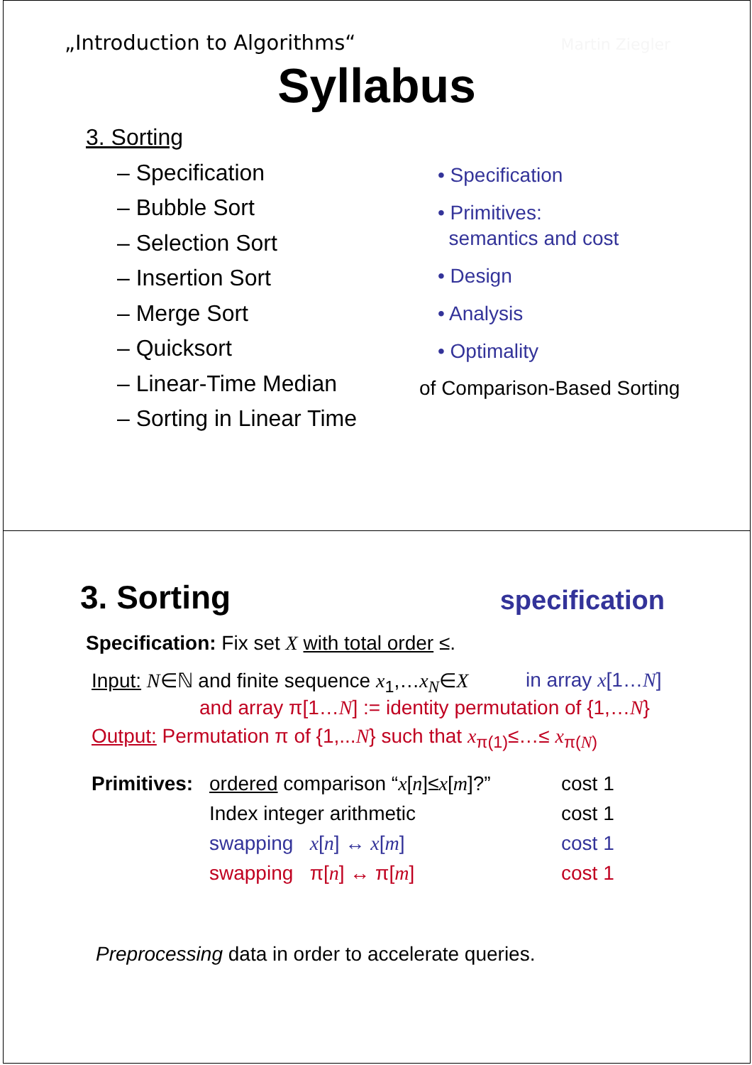„Introduction to Algorithms“ Martin Ziegler
Syllabus
3. Sorting
– Specification
– Bubble Sort
– Selection Sort
– Insertion Sort
– Merge Sort
– Quicksort
– Linear-Time Median
– Sorting in Linear Time
• Specification
• Primitives:
semantics and cost
• Design
• Analysis
• Optimality
of Comparison-Based Sorting
3. Sorting
specification
Specification: Fix set X with total order ≤.
Input: N∈ℕ and finite sequence x<sub>1</sub>,…x<sub>N</sub>∈X
in array x[1…N]
and array π[1…N] := identity permutation of {1,…N}
Output: Permutation π of {1,...N} such that x<sub>π(1)</sub>≤…≤ x<sub>π(N)</sub>
Primitives: ordered comparison “x[n]≤x[m]?” cost 1 Index integer arithmetic cost 1 swapping x[n] ↔ x[m] cost 1 swapping π[n] ↔ π[m] cost 1
Preprocessing data in order to accelerate queries.